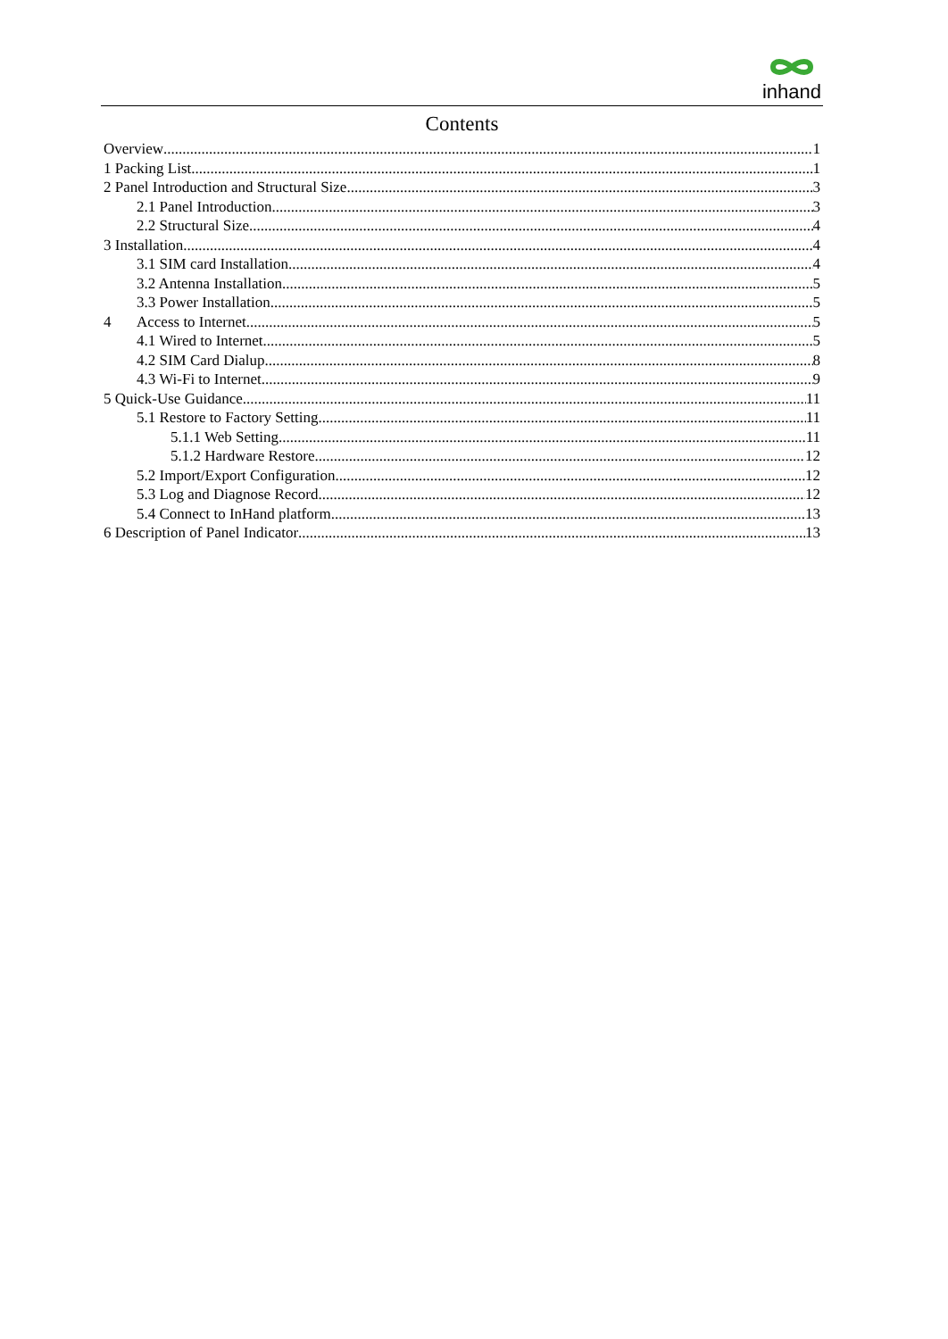inhand
Contents
Overview 1
1 Packing List 1
2 Panel Introduction and Structural Size 3
2.1 Panel Introduction 3
2.2 Structural Size 4
3 Installation 4
3.1 SIM card Installation 4
3.2 Antenna Installation 5
3.3 Power Installation 5
4 Access to Internet 5
4.1 Wired to Internet 5
4.2 SIM Card Dialup 8
4.3 Wi-Fi to Internet 9
5 Quick-Use Guidance 11
5.1 Restore to Factory Setting 11
5.1.1 Web Setting 11
5.1.2 Hardware Restore 12
5.2 Import/Export Configuration 12
5.3 Log and Diagnose Record 12
5.4 Connect to InHand platform 13
6 Description of Panel Indicator 13